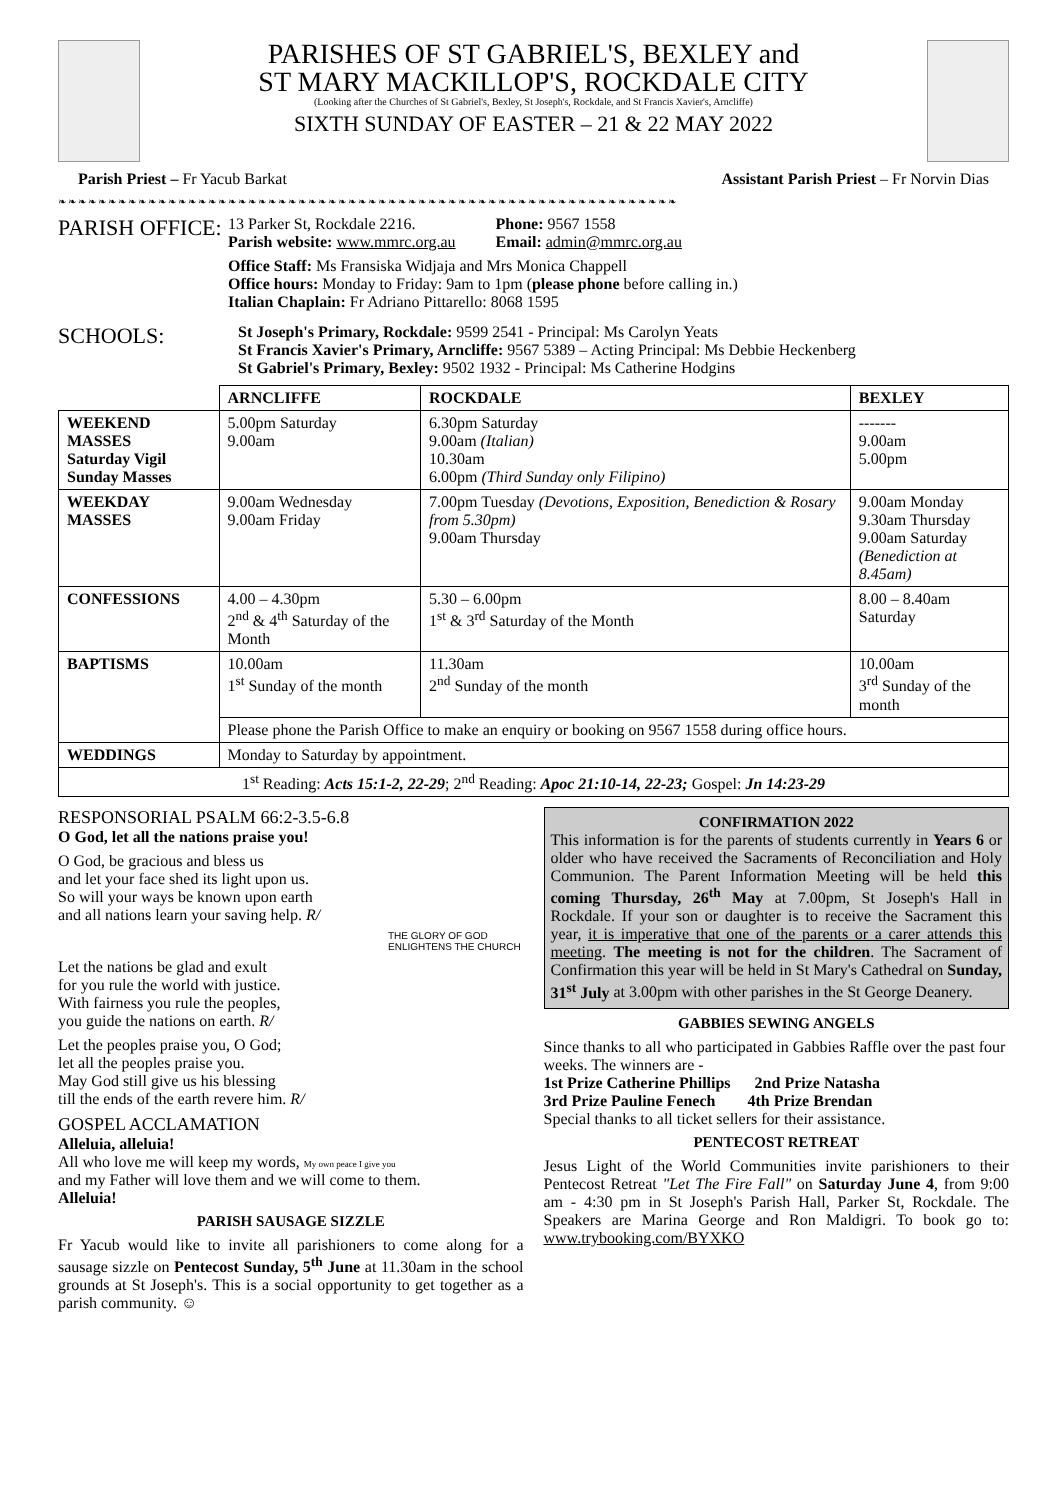PARISHES OF ST GABRIEL'S, BEXLEY and
ST MARY MACKILLOP'S, ROCKDALE CITY
(Looking after the Churches of St Gabriel's, Bexley, St Joseph's, Rockdale, and St Francis Xavier's, Arncliffe)
SIXTH SUNDAY OF EASTER – 21 & 22 MAY 2022
Parish Priest – Fr Yacub Barkat Assistant Parish Priest – Fr Norvin Dias
❧❧❧❧❧❧❧❧❧❧❧❧❧❧❧❧❧❧❧❧❧❧❧❧❧❧❧❧❧❧❧❧❧❧❧❧❧❧❧❧❧❧❧❧❧❧❧❧❧❧❧❧❧❧❧❧❧❧❧❧❧❧
PARISH OFFICE:
13 Parker St, Rockdale 2216.
Parish website: www.mmrc.org.au
Phone: 9567 1558
Email: admin@mmrc.org.au
Office Staff: Ms Fransiska Widjaja and Mrs Monica Chappell
Office hours: Monday to Friday: 9am to 1pm (please phone before calling in.)
Italian Chaplain: Fr Adriano Pittarello: 8068 1595
SCHOOLS:
St Joseph's Primary, Rockdale: 9599 2541 - Principal: Ms Carolyn Yeats
St Francis Xavier's Primary, Arncliffe: 9567 5389 – Acting Principal: Ms Debbie Heckenberg
St Gabriel's Primary, Bexley: 9502 1932 - Principal: Ms Catherine Hodgins
| | ARNCLIFFE | ROCKDALE | BEXLEY |
| --- | --- | --- | --- |
| WEEKEND MASSES Saturday Vigil Sunday Masses | 5.00pm Saturday 9.00am | 6.30pm Saturday 9.00am (Italian) 10.30am 6.00pm (Third Sunday only Filipino) | ------- 9.00am 5.00pm |
| WEEKDAY MASSES | 9.00am Wednesday 9.00am Friday | 7.00pm Tuesday (Devotions, Exposition, Benediction & Rosary from 5.30pm) 9.00am Thursday | 9.00am Monday 9.30am Thursday 9.00am Saturday (Benediction at 8.45am) |
| CONFESSIONS | 4.00 – 4.30pm 2<sup>nd</sup> & 4<sup>th</sup> Saturday of the Month | 5.30 – 6.00pm 1<sup>st</sup> & 3<sup>rd</sup> Saturday of the Month | 8.00 – 8.40am Saturday |
| BAPTISMS | 10.00am 1<sup>st</sup> Sunday of the month | 11.30am 2<sup>nd</sup> Sunday of the month | 10.00am 3<sup>rd</sup> Sunday of the month |
| | Please phone the Parish Office to make an enquiry or booking on 9567 1558 during office hours. | | |
| WEDDINGS | Monday to Saturday by appointment. | | |
| 1<sup>st</sup> Reading: Acts 15:1-2, 22-29 ; 2<sup>nd</sup> Reading: Apoc 21:10-14, 22-23; Gospel: Jn 14:23-29 | | | |
RESPONSORIAL PSALM 66:2-3.5-6.8
O God, let all the nations praise you!
O God, be gracious and bless us
and let your face shed its light upon us.
So will your ways be known upon earth
and all nations learn your saving help. R/
THE GLORY OF GOD ENLIGHTENS THE CHURCH
Let the nations be glad and exult
for you rule the world with justice.
With fairness you rule the peoples,
you guide the nations on earth. R/
Let the peoples praise you, O God;
let all the peoples praise you.
May God still give us his blessing
till the ends of the earth revere him. R/
GOSPEL ACCLAMATION
Alleluia, alleluia!
All who love me will keep my words, My own peace I give you
and my Father will love them and we will come to them.
Alleluia!
PARISH SAUSAGE SIZZLE
Fr Yacub would like to invite all parishioners to come along for a sausage sizzle on Pentecost Sunday, 5<sup>th</sup> June at 11.30am in the school grounds at St Joseph's. This is a social opportunity to get together as a parish community. ☺
CONFIRMATION 2022
This information is for the parents of students currently in Years 6 or older who have received the Sacraments of Reconciliation and Holy Communion. The Parent Information Meeting will be held this coming Thursday, 26<sup>th</sup> May at 7.00pm, St Joseph's Hall in Rockdale. If your son or daughter is to receive the Sacrament this year, it is imperative that one of the parents or a carer attends this meeting. The meeting is not for the children. The Sacrament of Confirmation this year will be held in St Mary's Cathedral on Sunday, 31<sup>st</sup> July at 3.00pm with other parishes in the St George Deanery.
GABBIES SEWING ANGELS
Since thanks to all who participated in Gabbies Raffle over the past four weeks. The winners are -
1st Prize Catherine Phillips 2nd Prize Natasha
3rd Prize Pauline Fenech 4th Prize Brendan
Special thanks to all ticket sellers for their assistance.
PENTECOST RETREAT
Jesus Light of the World Communities invite parishioners to their Pentecost Retreat "Let The Fire Fall" on Saturday June 4, from 9:00 am - 4:30 pm in St Joseph's Parish Hall, Parker St, Rockdale. The Speakers are Marina George and Ron Maldigri. To book go to: www.trybooking.com/BYXKO